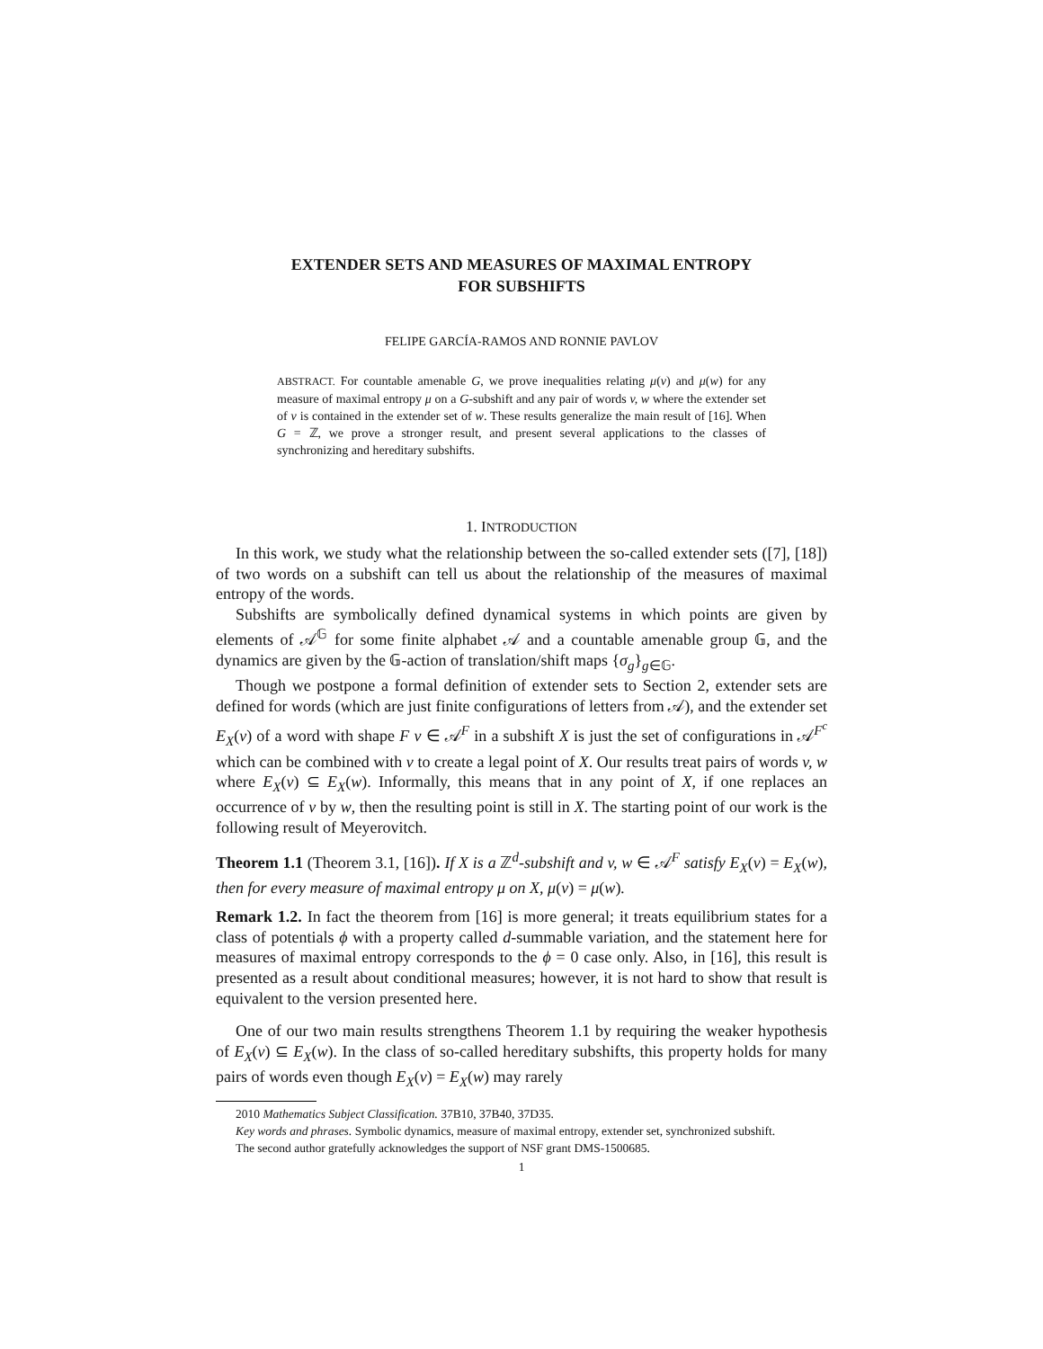EXTENDER SETS AND MEASURES OF MAXIMAL ENTROPY
FOR SUBSHIFTS
FELIPE GARCÍA-RAMOS AND RONNIE PAVLOV
ABSTRACT. For countable amenable G, we prove inequalities relating μ(v) and μ(w) for any measure of maximal entropy μ on a G-subshift and any pair of words v, w where the extender set of v is contained in the extender set of w. These results generalize the main result of [16]. When G = ℤ, we prove a stronger result, and present several applications to the classes of synchronizing and hereditary subshifts.
1. INTRODUCTION
In this work, we study what the relationship between the so-called extender sets ([7], [18]) of two words on a subshift can tell us about the relationship of the measures of maximal entropy of the words.
Subshifts are symbolically defined dynamical systems in which points are given by elements of 𝒜<sup>𝔾</sup> for some finite alphabet 𝒜 and a countable amenable group 𝔾, and the dynamics are given by the 𝔾-action of translation/shift maps {σ<sub>g</sub>}<sub>g∈𝔾</sub>.
Though we postpone a formal definition of extender sets to Section 2, extender sets are defined for words (which are just finite configurations of letters from 𝒜), and the extender set E<sub>X</sub>(v) of a word with shape F v ∈ 𝒜<sup>F</sup> in a subshift X is just the set of configurations in 𝒜<sup>F<sup>c</sup></sup> which can be combined with v to create a legal point of X. Our results treat pairs of words v, w where E<sub>X</sub>(v) ⊆ E<sub>X</sub>(w). Informally, this means that in any point of X, if one replaces an occurrence of v by w, then the resulting point is still in X. The starting point of our work is the following result of Meyerovitch.
Theorem 1.1 (Theorem 3.1, [16]). If X is a ℤ<sup>d</sup>-subshift and v, w ∈ 𝒜<sup>F</sup> satisfy E<sub>X</sub>(v) = E<sub>X</sub>(w), then for every measure of maximal entropy μ on X, μ(v) = μ(w).
Remark 1.2. In fact the theorem from [16] is more general; it treats equilibrium states for a class of potentials ϕ with a property called d-summable variation, and the statement here for measures of maximal entropy corresponds to the ϕ = 0 case only. Also, in [16], this result is presented as a result about conditional measures; however, it is not hard to show that result is equivalent to the version presented here.
One of our two main results strengthens Theorem 1.1 by requiring the weaker hypothesis of E<sub>X</sub>(v) ⊆ E<sub>X</sub>(w). In the class of so-called hereditary subshifts, this property holds for many pairs of words even though E<sub>X</sub>(v) = E<sub>X</sub>(w) may rarely
2010 Mathematics Subject Classification. 37B10, 37B40, 37D35.
Key words and phrases. Symbolic dynamics, measure of maximal entropy, extender set, synchronized subshift.
The second author gratefully acknowledges the support of NSF grant DMS-1500685.
1